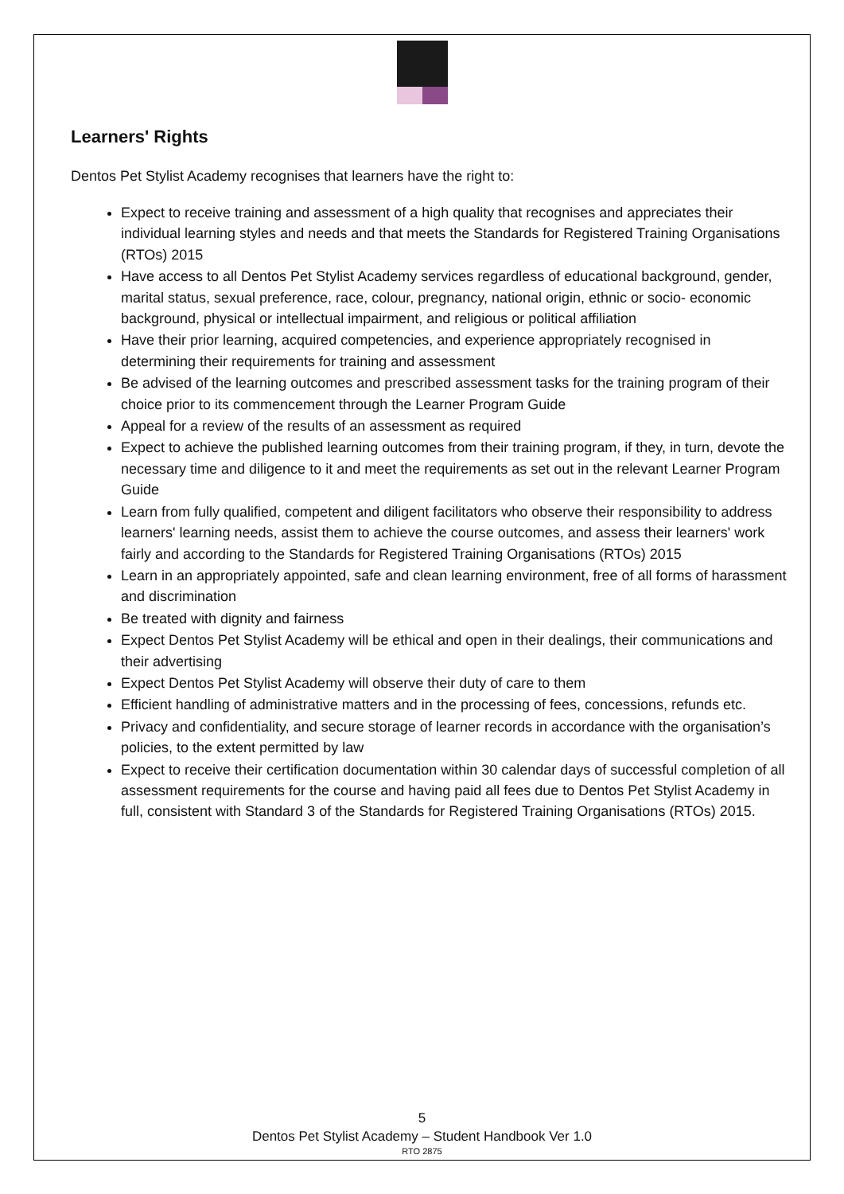Learners' Rights
Dentos Pet Stylist Academy recognises that learners have the right to:
Expect to receive training and assessment of a high quality that recognises and appreciates their individual learning styles and needs and that meets the Standards for Registered Training Organisations (RTOs) 2015
Have access to all Dentos Pet Stylist Academy services regardless of educational background, gender, marital status, sexual preference, race, colour, pregnancy, national origin, ethnic or socio- economic background, physical or intellectual impairment, and religious or political affiliation
Have their prior learning, acquired competencies, and experience appropriately recognised in determining their requirements for training and assessment
Be advised of the learning outcomes and prescribed assessment tasks for the training program of their choice prior to its commencement through the Learner Program Guide
Appeal for a review of the results of an assessment as required
Expect to achieve the published learning outcomes from their training program, if they, in turn, devote the necessary time and diligence to it and meet the requirements as set out in the relevant Learner Program Guide
Learn from fully qualified, competent and diligent facilitators who observe their responsibility to address learners' learning needs, assist them to achieve the course outcomes, and assess their learners' work fairly and according to the Standards for Registered Training Organisations (RTOs) 2015
Learn in an appropriately appointed, safe and clean learning environment, free of all forms of harassment and discrimination
Be treated with dignity and fairness
Expect Dentos Pet Stylist Academy will be ethical and open in their dealings, their communications and their advertising
Expect Dentos Pet Stylist Academy will observe their duty of care to them
Efficient handling of administrative matters and in the processing of fees, concessions, refunds etc.
Privacy and confidentiality, and secure storage of learner records in accordance with the organisation’s policies, to the extent permitted by law
Expect to receive their certification documentation within 30 calendar days of successful completion of all assessment requirements for the course and having paid all fees due to Dentos Pet Stylist Academy in full, consistent with Standard 3 of the Standards for Registered Training Organisations (RTOs) 2015.
5
Dentos Pet Stylist Academy – Student Handbook Ver 1.0
RTO 2875